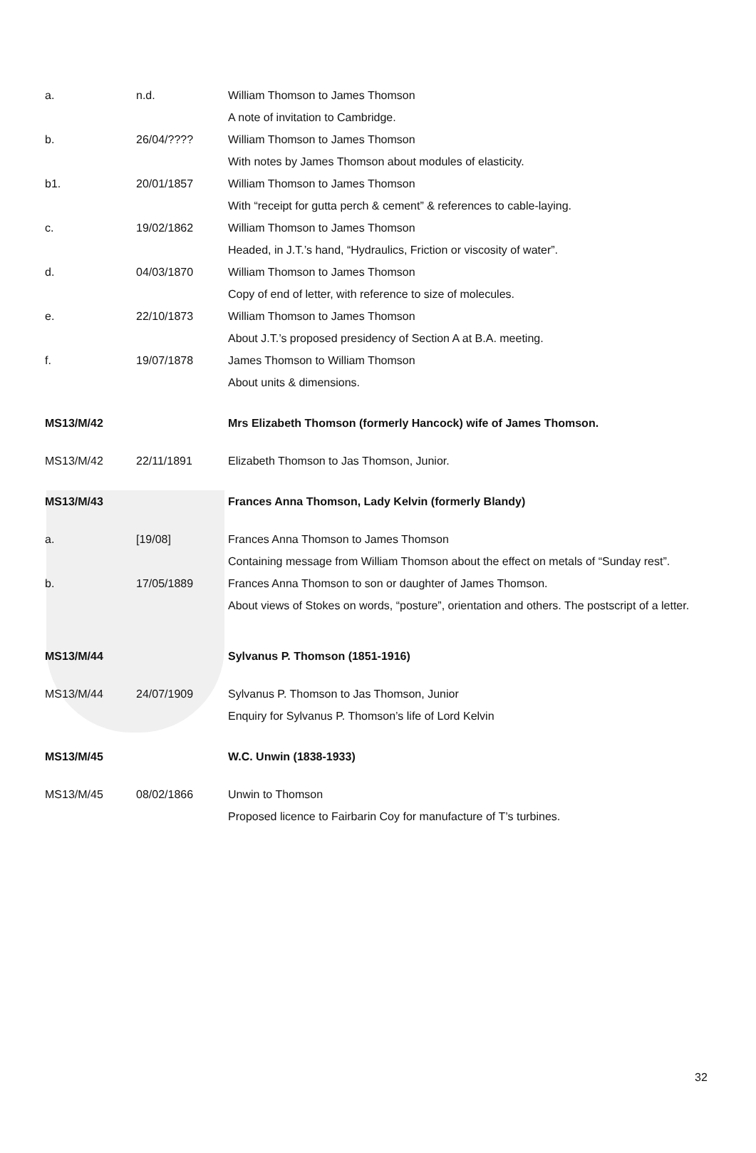| a. | n.d. | William Thomson to James Thomson A note of invitation to Cambridge. |
| b. | 26/04/???? | William Thomson to James Thomson With notes by James Thomson about modules of elasticity. |
| b1. | 20/01/1857 | William Thomson to James Thomson With “receipt for gutta perch & cement” & references to cable-laying. |
| c. | 19/02/1862 | William Thomson to James Thomson Headed, in J.T.’s hand, “Hydraulics, Friction or viscosity of water”. |
| d. | 04/03/1870 | William Thomson to James Thomson Copy of end of letter, with reference to size of molecules. |
| e. | 22/10/1873 | William Thomson to James Thomson About J.T.’s proposed presidency of Section A at B.A. meeting. |
| f. | 19/07/1878 | James Thomson to William Thomson About units & dimensions. |
| MS13/M/42 | | Mrs Elizabeth Thomson (formerly Hancock) wife of James Thomson. |
| MS13/M/42 | 22/11/1891 | Elizabeth Thomson to Jas Thomson, Junior. |
| MS13/M/43 | | Frances Anna Thomson, Lady Kelvin (formerly Blandy) |
| a. | [19/08] | Frances Anna Thomson to James Thomson Containing message from William Thomson about the effect on metals of “Sunday rest”. |
| b. | 17/05/1889 | Frances Anna Thomson to son or daughter of James Thomson. About views of Stokes on words, “posture”, orientation and others. The postscript of a letter. |
| MS13/M/44 | | Sylvanus P. Thomson (1851-1916) |
| MS13/M/44 | 24/07/1909 | Sylvanus P. Thomson to Jas Thomson, Junior Enquiry for Sylvanus P. Thomson’s life of Lord Kelvin |
| MS13/M/45 | | W.C. Unwin (1838-1933) |
| MS13/M/45 | 08/02/1866 | Unwin to Thomson Proposed licence to Fairbarin Coy for manufacture of T’s turbines. |
32